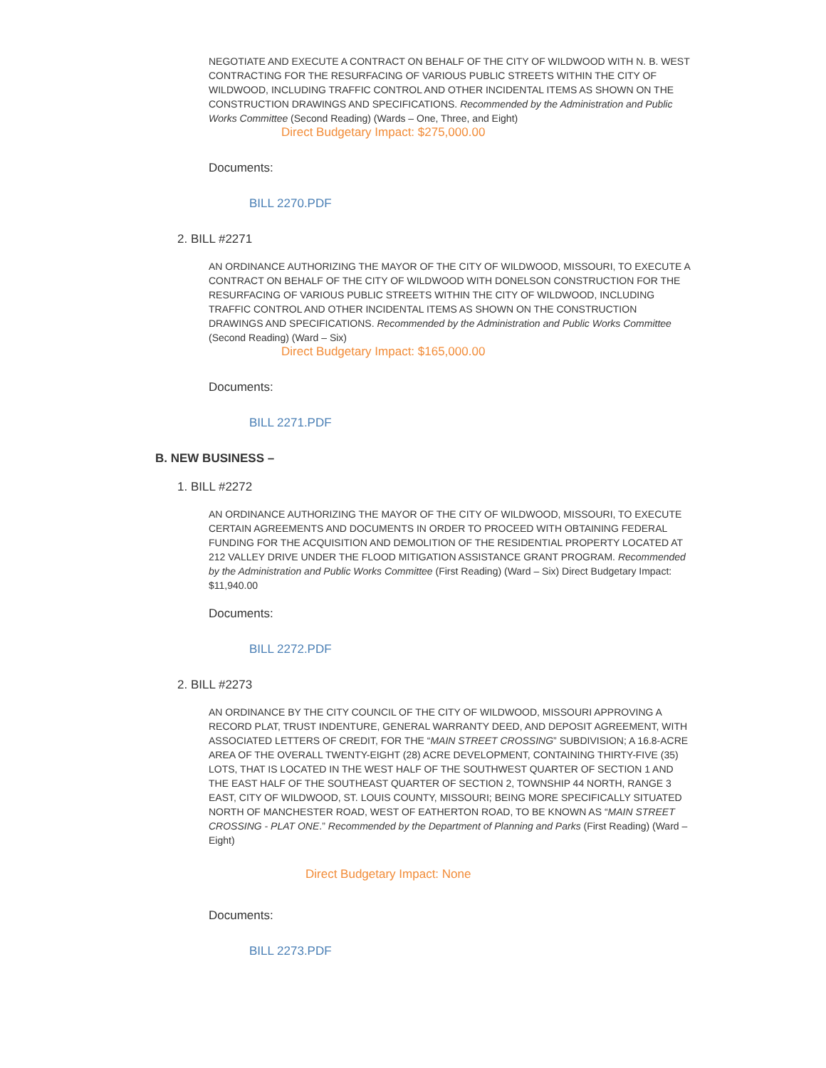NEGOTIATE AND EXECUTE A CONTRACT ON BEHALF OF THE CITY OF WILDWOOD WITH N. B. WEST CONTRACTING FOR THE RESURFACING OF VARIOUS PUBLIC STREETS WITHIN THE CITY OF WILDWOOD, INCLUDING TRAFFIC CONTROL AND OTHER INCIDENTAL ITEMS AS SHOWN ON THE CONSTRUCTION DRAWINGS AND SPECIFICATIONS. Recommended by the Administration and Public Works Committee (Second Reading) (Wards – One, Three, and Eight)
Direct Budgetary Impact: $275,000.00
Documents:
BILL 2270.PDF
2. BILL #2271
AN ORDINANCE AUTHORIZING THE MAYOR OF THE CITY OF WILDWOOD, MISSOURI, TO EXECUTE A CONTRACT ON BEHALF OF THE CITY OF WILDWOOD WITH DONELSON CONSTRUCTION FOR THE RESURFACING OF VARIOUS PUBLIC STREETS WITHIN THE CITY OF WILDWOOD, INCLUDING TRAFFIC CONTROL AND OTHER INCIDENTAL ITEMS AS SHOWN ON THE CONSTRUCTION DRAWINGS AND SPECIFICATIONS. Recommended by the Administration and Public Works Committee (Second Reading) (Ward – Six)
Direct Budgetary Impact: $165,000.00
Documents:
BILL 2271.PDF
B. NEW BUSINESS –
1. BILL #2272
AN ORDINANCE AUTHORIZING THE MAYOR OF THE CITY OF WILDWOOD, MISSOURI, TO EXECUTE CERTAIN AGREEMENTS AND DOCUMENTS IN ORDER TO PROCEED WITH OBTAINING FEDERAL FUNDING FOR THE ACQUISITION AND DEMOLITION OF THE RESIDENTIAL PROPERTY LOCATED AT 212 VALLEY DRIVE UNDER THE FLOOD MITIGATION ASSISTANCE GRANT PROGRAM. Recommended by the Administration and Public Works Committee (First Reading) (Ward – Six) Direct Budgetary Impact: $11,940.00
Documents:
BILL 2272.PDF
2. BILL #2273
AN ORDINANCE BY THE CITY COUNCIL OF THE CITY OF WILDWOOD, MISSOURI APPROVING A RECORD PLAT, TRUST INDENTURE, GENERAL WARRANTY DEED, AND DEPOSIT AGREEMENT, WITH ASSOCIATED LETTERS OF CREDIT, FOR THE “MAIN STREET CROSSING” SUBDIVISION; A 16.8-ACRE AREA OF THE OVERALL TWENTY-EIGHT (28) ACRE DEVELOPMENT, CONTAINING THIRTY-FIVE (35) LOTS, THAT IS LOCATED IN THE WEST HALF OF THE SOUTHWEST QUARTER OF SECTION 1 AND THE EAST HALF OF THE SOUTHEAST QUARTER OF SECTION 2, TOWNSHIP 44 NORTH, RANGE 3 EAST, CITY OF WILDWOOD, ST. LOUIS COUNTY, MISSOURI; BEING MORE SPECIFICALLY SITUATED NORTH OF MANCHESTER ROAD, WEST OF EATHERTON ROAD, TO BE KNOWN AS “MAIN STREET CROSSING - PLAT ONE.” Recommended by the Department of Planning and Parks (First Reading) (Ward – Eight)
Direct Budgetary Impact: None
Documents:
BILL 2273.PDF